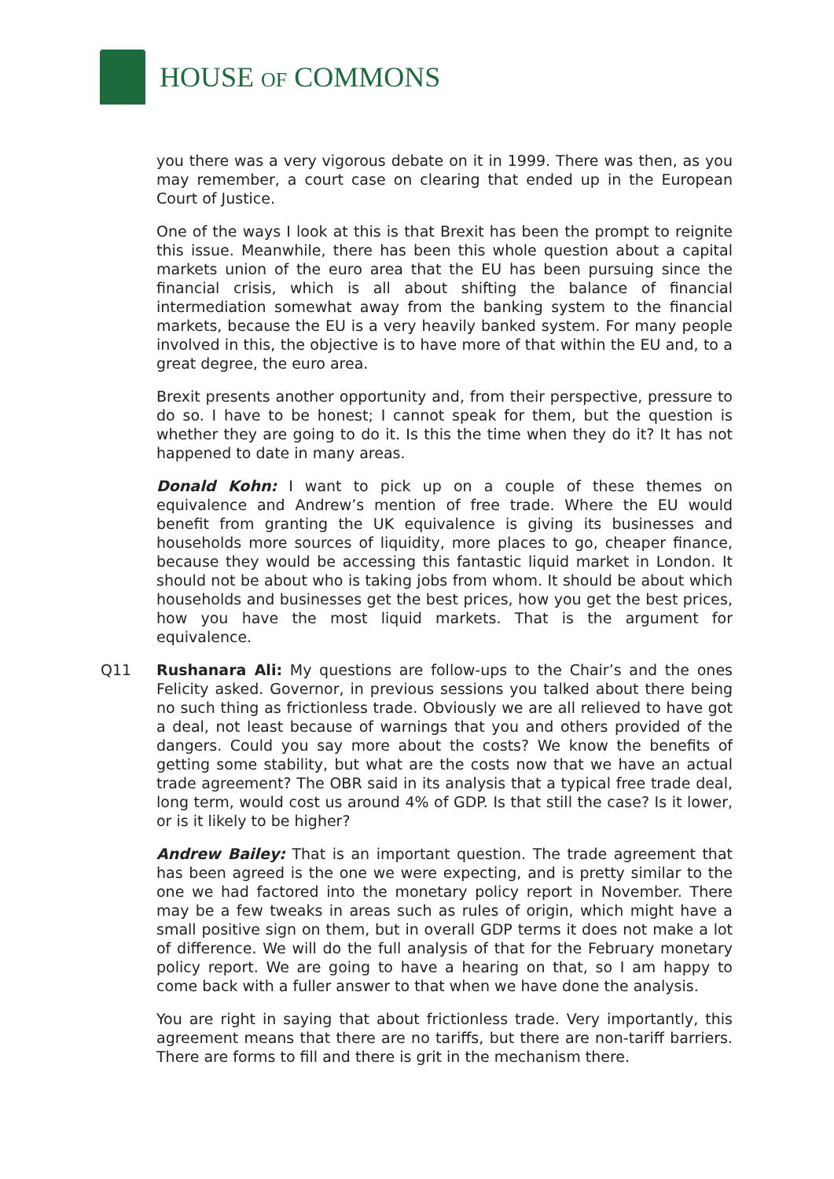HOUSE OF COMMONS
you there was a very vigorous debate on it in 1999. There was then, as you may remember, a court case on clearing that ended up in the European Court of Justice.
One of the ways I look at this is that Brexit has been the prompt to reignite this issue. Meanwhile, there has been this whole question about a capital markets union of the euro area that the EU has been pursuing since the financial crisis, which is all about shifting the balance of financial intermediation somewhat away from the banking system to the financial markets, because the EU is a very heavily banked system. For many people involved in this, the objective is to have more of that within the EU and, to a great degree, the euro area.
Brexit presents another opportunity and, from their perspective, pressure to do so. I have to be honest; I cannot speak for them, but the question is whether they are going to do it. Is this the time when they do it? It has not happened to date in many areas.
Donald Kohn: I want to pick up on a couple of these themes on equivalence and Andrew’s mention of free trade. Where the EU would benefit from granting the UK equivalence is giving its businesses and households more sources of liquidity, more places to go, cheaper finance, because they would be accessing this fantastic liquid market in London. It should not be about who is taking jobs from whom. It should be about which households and businesses get the best prices, how you get the best prices, how you have the most liquid markets. That is the argument for equivalence.
Q11 Rushanara Ali: My questions are follow-ups to the Chair’s and the ones Felicity asked. Governor, in previous sessions you talked about there being no such thing as frictionless trade. Obviously we are all relieved to have got a deal, not least because of warnings that you and others provided of the dangers. Could you say more about the costs? We know the benefits of getting some stability, but what are the costs now that we have an actual trade agreement? The OBR said in its analysis that a typical free trade deal, long term, would cost us around 4% of GDP. Is that still the case? Is it lower, or is it likely to be higher?
Andrew Bailey: That is an important question. The trade agreement that has been agreed is the one we were expecting, and is pretty similar to the one we had factored into the monetary policy report in November. There may be a few tweaks in areas such as rules of origin, which might have a small positive sign on them, but in overall GDP terms it does not make a lot of difference. We will do the full analysis of that for the February monetary policy report. We are going to have a hearing on that, so I am happy to come back with a fuller answer to that when we have done the analysis.
You are right in saying that about frictionless trade. Very importantly, this agreement means that there are no tariffs, but there are non-tariff barriers. There are forms to fill and there is grit in the mechanism there.